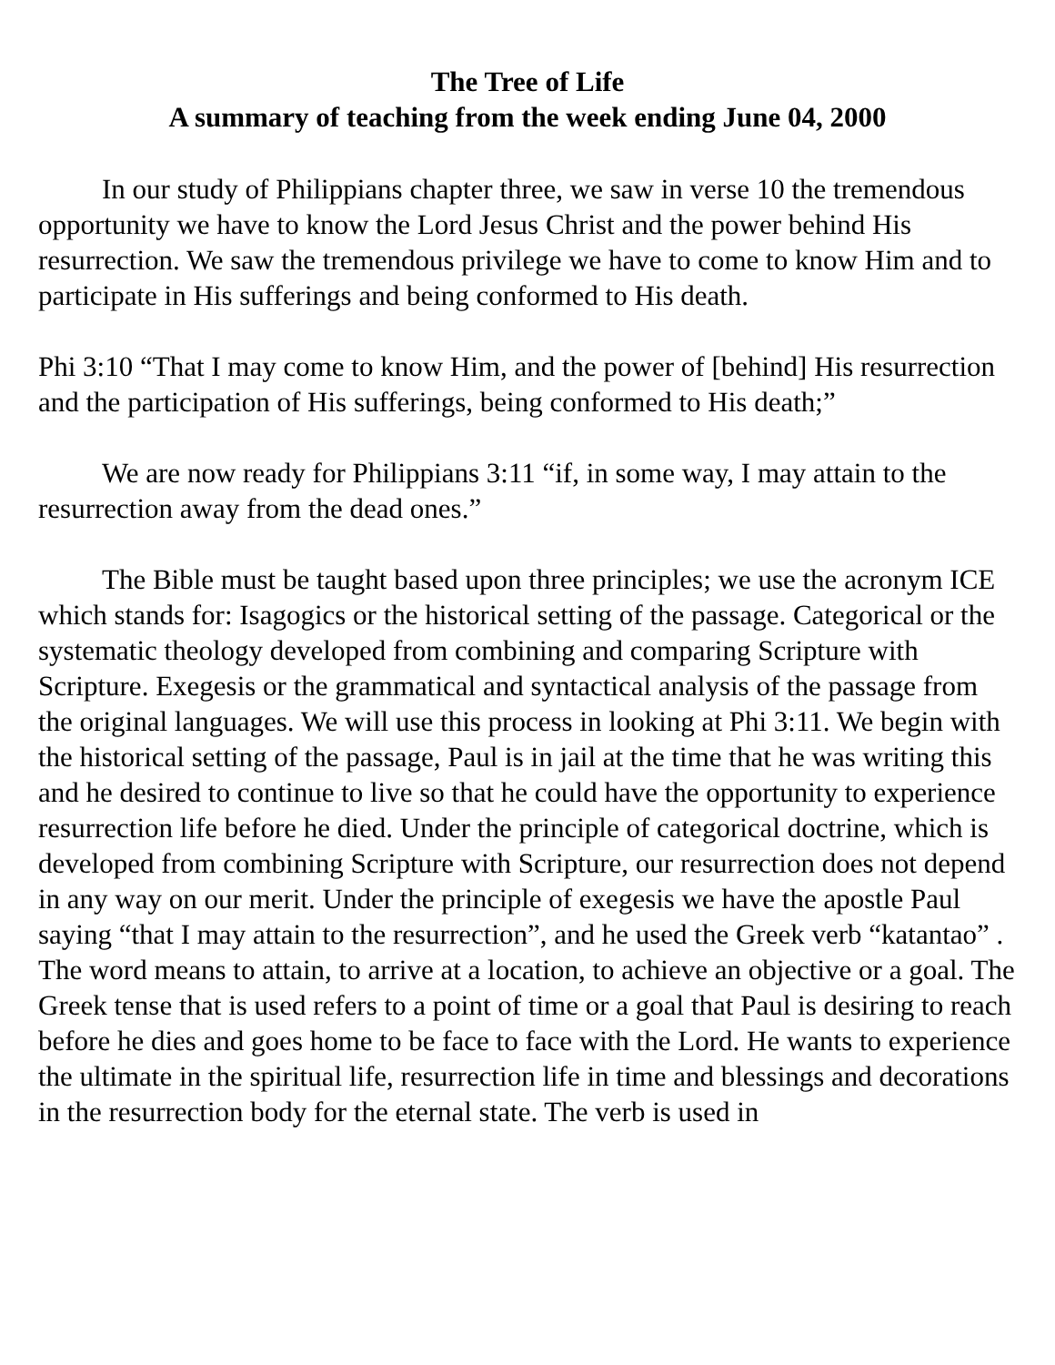The Tree of Life
A summary of teaching from the week ending June 04, 2000
In our study of Philippians chapter three, we saw in verse 10 the tremendous opportunity we have to know the Lord Jesus Christ and the power behind His resurrection. We saw the tremendous privilege we have to come to know Him and to participate in His sufferings and being conformed to His death.
Phi 3:10 “That I may come to know Him, and the power of [behind] His resurrection and the participation of His sufferings, being conformed to His death;”
We are now ready for Philippians 3:11 “if, in some way, I may attain to the resurrection away from the dead ones.”
The Bible must be taught based upon three principles; we use the acronym ICE which stands for: Isagogics or the historical setting of the passage. Categorical or the systematic theology developed from combining and comparing Scripture with Scripture. Exegesis or the grammatical and syntactical analysis of the passage from the original languages. We will use this process in looking at Phi 3:11. We begin with the historical setting of the passage, Paul is in jail at the time that he was writing this and he desired to continue to live so that he could have the opportunity to experience resurrection life before he died. Under the principle of categorical doctrine, which is developed from combining Scripture with Scripture, our resurrection does not depend in any way on our merit. Under the principle of exegesis we have the apostle Paul saying “that I may attain to the resurrection”, and he used the Greek verb “katantao” . The word means to attain, to arrive at a location, to achieve an objective or a goal. The Greek tense that is used refers to a point of time or a goal that Paul is desiring to reach before he dies and goes home to be face to face with the Lord. He wants to experience the ultimate in the spiritual life, resurrection life in time and blessings and decorations in the resurrection body for the eternal state. The verb is used in